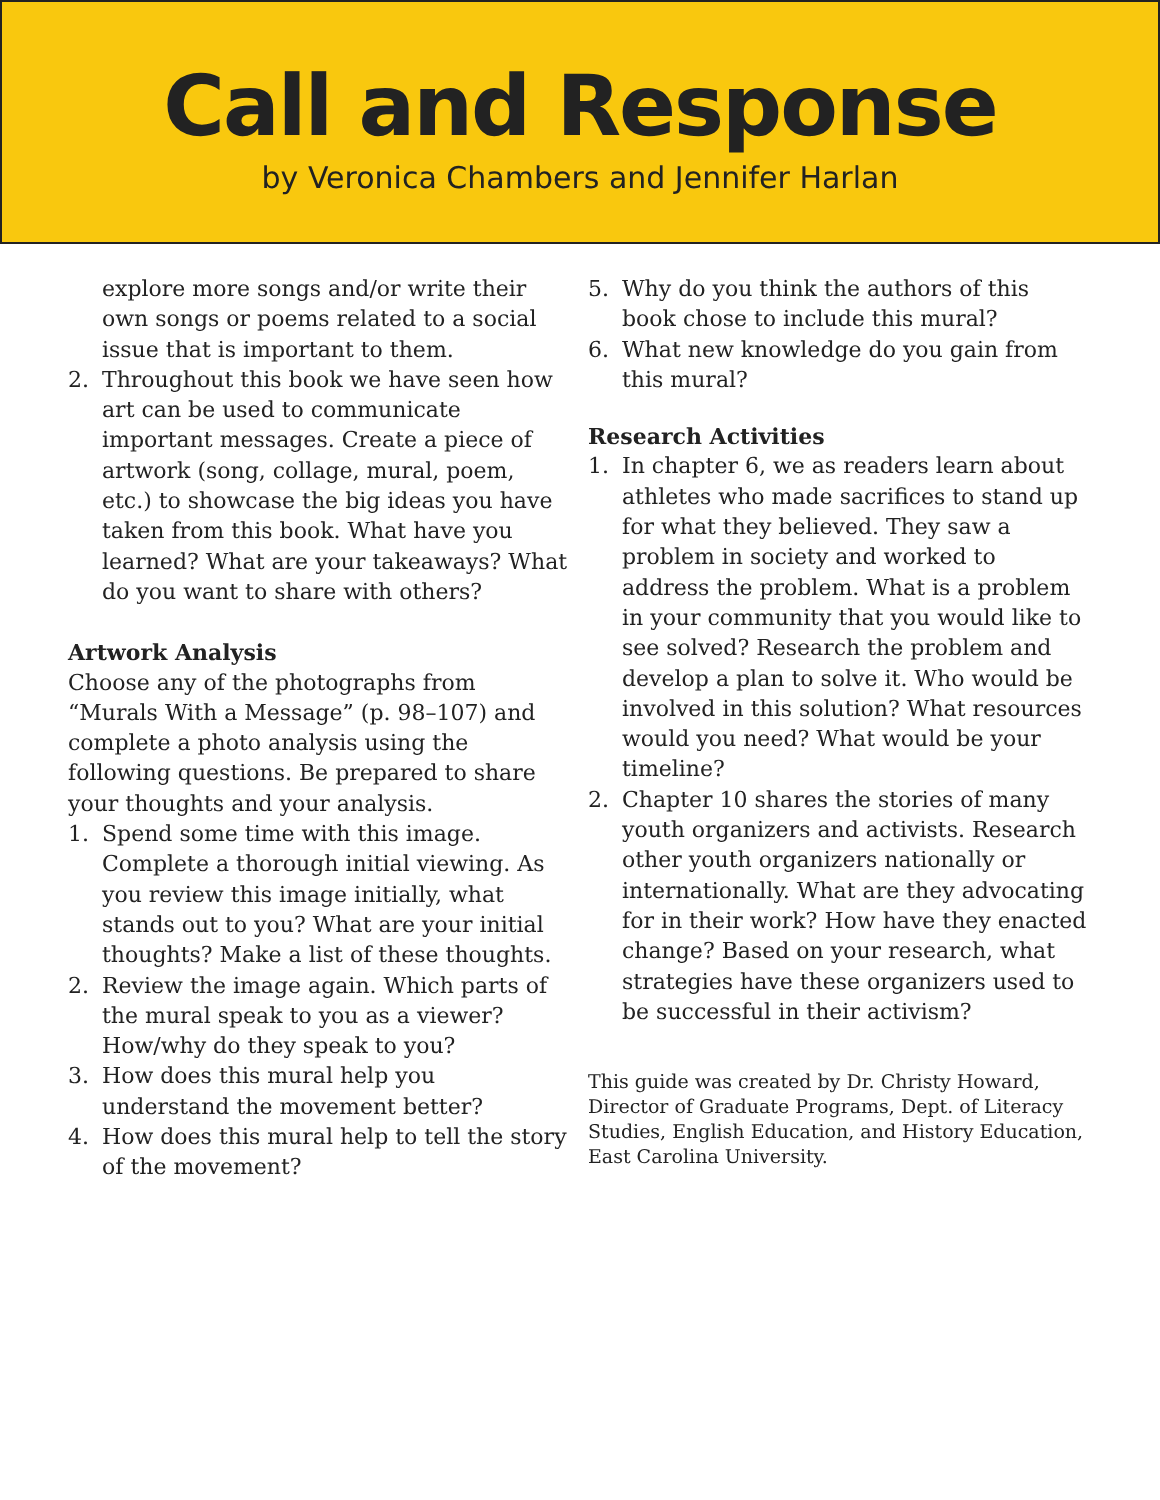Call and Response
by Veronica Chambers and Jennifer Harlan
explore more songs and/or write their own songs or poems related to a social issue that is important to them.
2. Throughout this book we have seen how art can be used to communicate important messages. Create a piece of artwork (song, collage, mural, poem, etc.) to showcase the big ideas you have taken from this book. What have you learned? What are your takeaways? What do you want to share with others?
Artwork Analysis
Choose any of the photographs from “Murals With a Message” (p. 98–107) and complete a photo analysis using the following questions. Be prepared to share your thoughts and your analysis.
1. Spend some time with this image. Complete a thorough initial viewing. As you review this image initially, what stands out to you? What are your initial thoughts? Make a list of these thoughts.
2. Review the image again. Which parts of the mural speak to you as a viewer? How/why do they speak to you?
3. How does this mural help you understand the movement better?
4. How does this mural help to tell the story of the movement?
5. Why do you think the authors of this book chose to include this mural?
6. What new knowledge do you gain from this mural?
Research Activities
1. In chapter 6, we as readers learn about athletes who made sacrifices to stand up for what they believed. They saw a problem in society and worked to address the problem. What is a problem in your community that you would like to see solved? Research the problem and develop a plan to solve it. Who would be involved in this solution? What resources would you need? What would be your timeline?
2. Chapter 10 shares the stories of many youth organizers and activists. Research other youth organizers nationally or internation­ally. What are they advocating for in their work? How have they enacted change? Based on your research, what strategies have these organizers used to be successful in their activism?
This guide was created by Dr. Christy Howard, Director of Graduate Programs, Dept. of Literacy Studies, English Education, and History Education, East Carolina University.